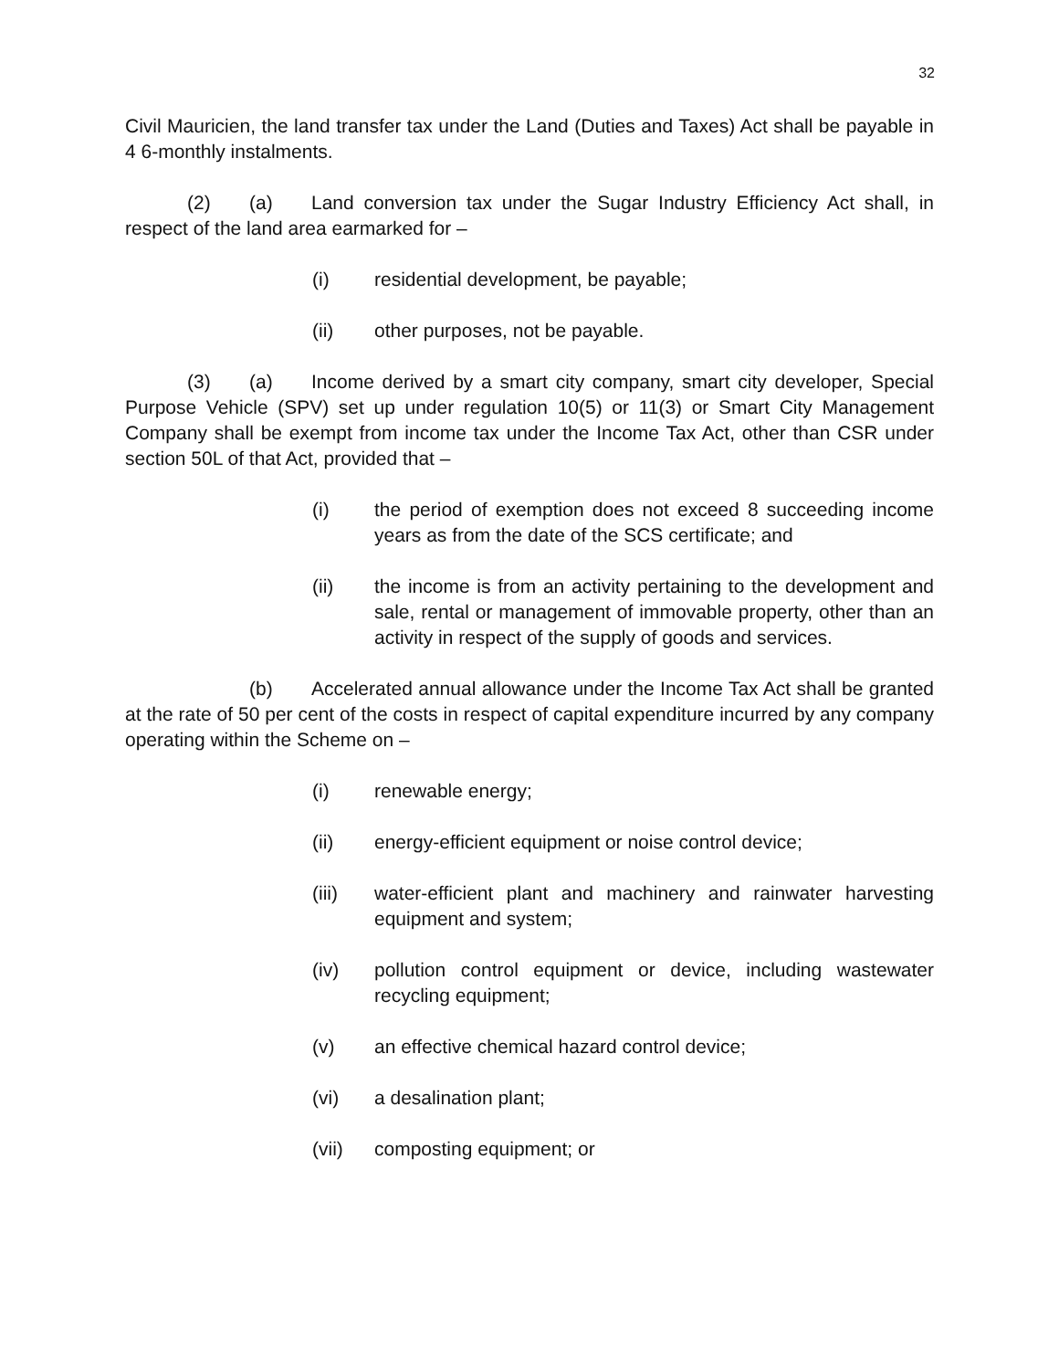32
Civil Mauricien, the land transfer tax under the Land (Duties and Taxes) Act shall be payable in 4 6-monthly instalments.
(2) (a) Land conversion tax under the Sugar Industry Efficiency Act shall, in respect of the land area earmarked for –
(i) residential development, be payable;
(ii) other purposes, not be payable.
(3) (a) Income derived by a smart city company, smart city developer, Special Purpose Vehicle (SPV) set up under regulation 10(5) or 11(3) or Smart City Management Company shall be exempt from income tax under the Income Tax Act, other than CSR under section 50L of that Act, provided that –
(i) the period of exemption does not exceed 8 succeeding income years as from the date of the SCS certificate; and
(ii) the income is from an activity pertaining to the development and sale, rental or management of immovable property, other than an activity in respect of the supply of goods and services.
(b) Accelerated annual allowance under the Income Tax Act shall be granted at the rate of 50 per cent of the costs in respect of capital expenditure incurred by any company operating within the Scheme on –
(i) renewable energy;
(ii) energy-efficient equipment or noise control device;
(iii) water-efficient plant and machinery and rainwater harvesting equipment and system;
(iv) pollution control equipment or device, including wastewater recycling equipment;
(v) an effective chemical hazard control device;
(vi) a desalination plant;
(vii) composting equipment; or